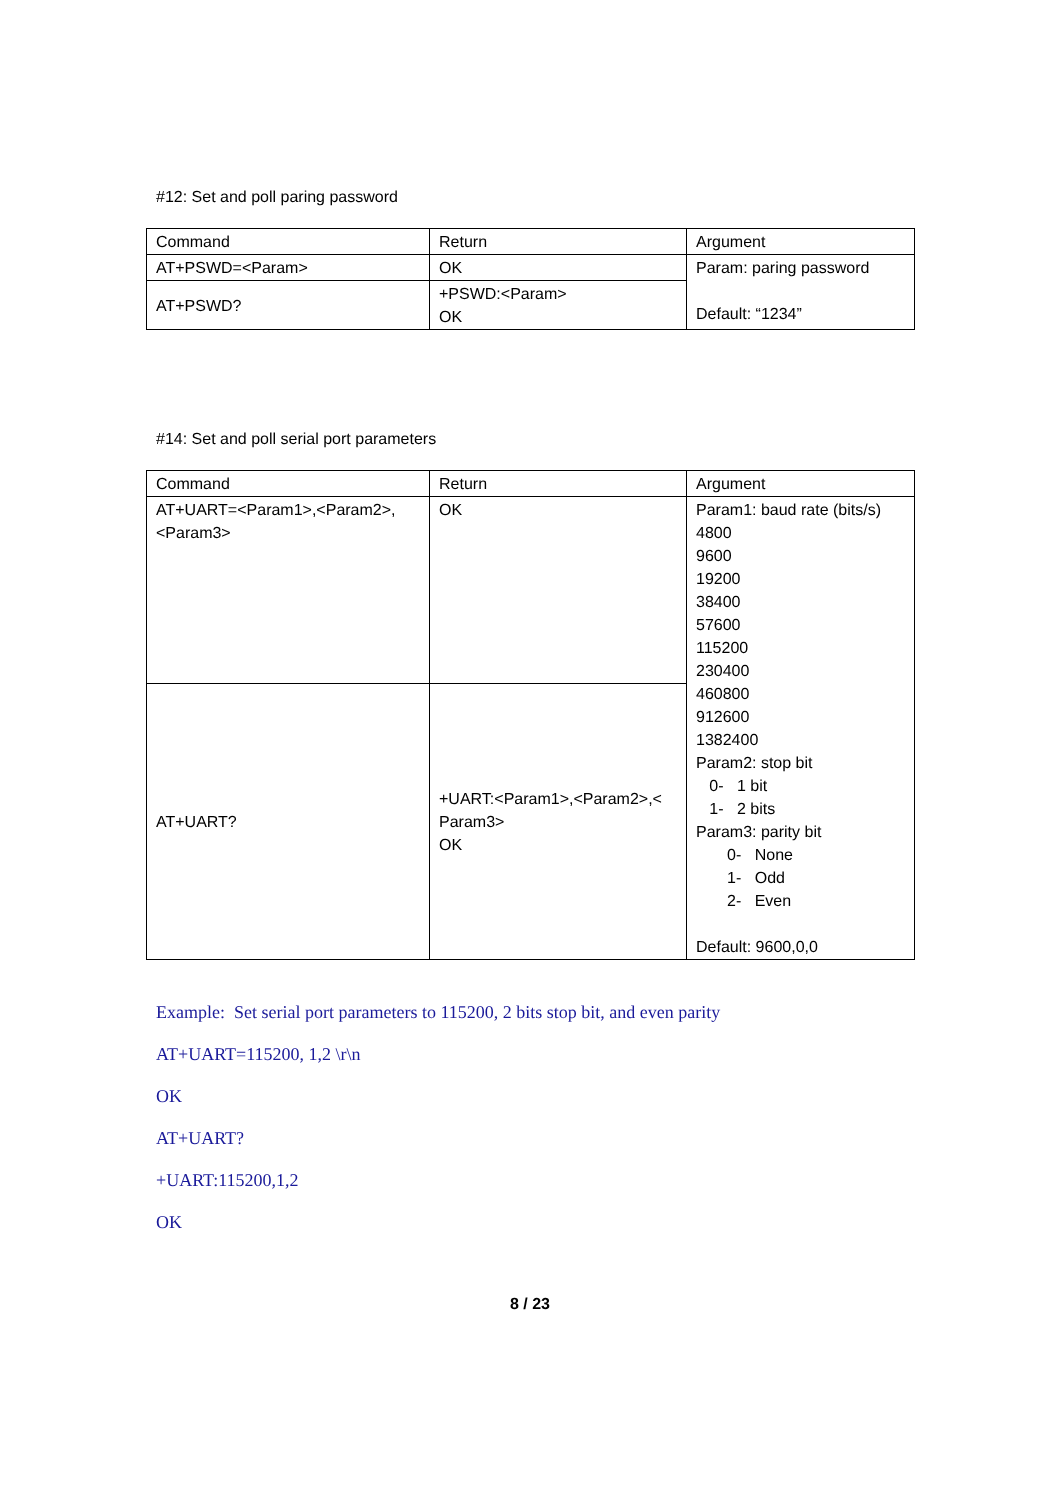#12: Set and poll paring password
| Command | Return | Argument |
| AT+PSWD=<Param> | OK | Param: paring password Default: “1234” |
| AT+PSWD? | +PSWD:<Param> OK | |
#14: Set and poll serial port parameters
| Command | Return | Argument |
| AT+UART=<Param1>,<Param2>, <Param3> | OK | Param1: baud rate (bits/s) 4800 9600 19200 38400 57600 115200 230400 460800 912600 1382400 Param2: stop bit 0- 1 bit 1- 2 bits Param3: parity bit 0- None 1- Odd 2- Even Default: 9600,0,0 |
| AT+UART? | +UART:<Param1>,<Param2>,< Param3> OK | |
Example: Set serial port parameters to 115200, 2 bits stop bit, and even parity
AT+UART=115200, 1,2 \r\n
OK
AT+UART?
+UART:115200,1,2
OK
8 / 23